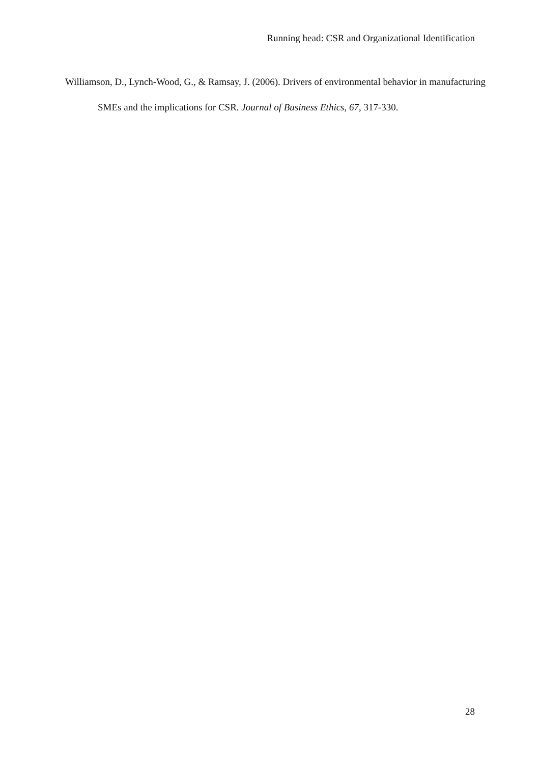Running head: CSR and Organizational Identification
Williamson, D., Lynch-Wood, G., & Ramsay, J. (2006). Drivers of environmental behavior in manufacturing SMEs and the implications for CSR. Journal of Business Ethics, 67, 317-330.
28